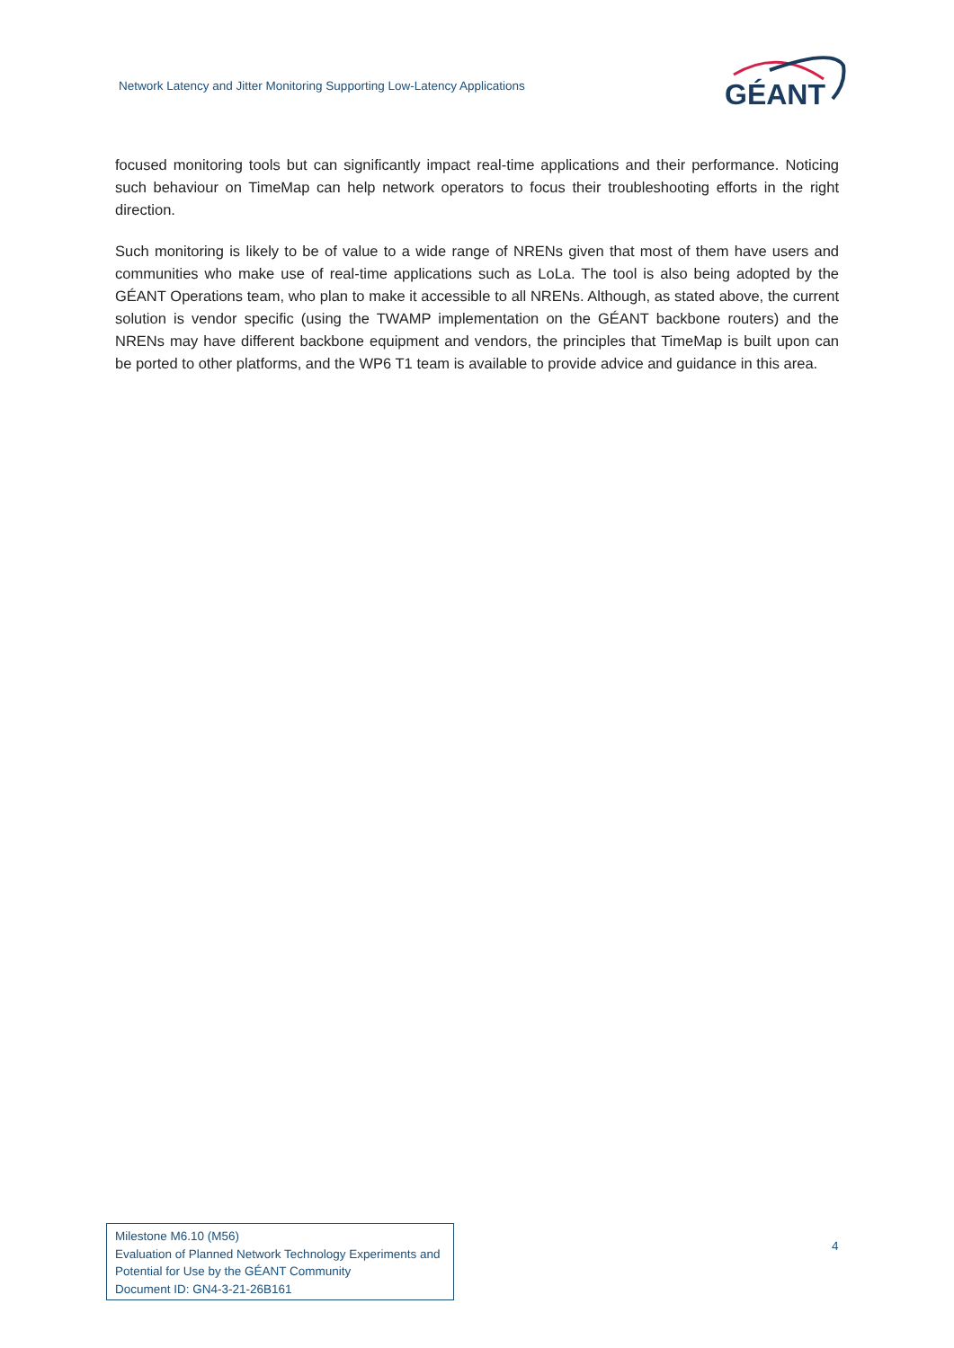Network Latency and Jitter Monitoring Supporting Low-Latency Applications
GÉANT
focused monitoring tools but can significantly impact real-time applications and their performance. Noticing such behaviour on TimeMap can help network operators to focus their troubleshooting efforts in the right direction.
Such monitoring is likely to be of value to a wide range of NRENs given that most of them have users and communities who make use of real-time applications such as LoLa. The tool is also being adopted by the GÉANT Operations team, who plan to make it accessible to all NRENs. Although, as stated above, the current solution is vendor specific (using the TWAMP implementation on the GÉANT backbone routers) and the NRENs may have different backbone equipment and vendors, the principles that TimeMap is built upon can be ported to other platforms, and the WP6 T1 team is available to provide advice and guidance in this area.
Milestone M6.10 (M56)
Evaluation of Planned Network Technology Experiments and Potential for Use by the GÉANT Community
Document ID: GN4-3-21-26B161
4